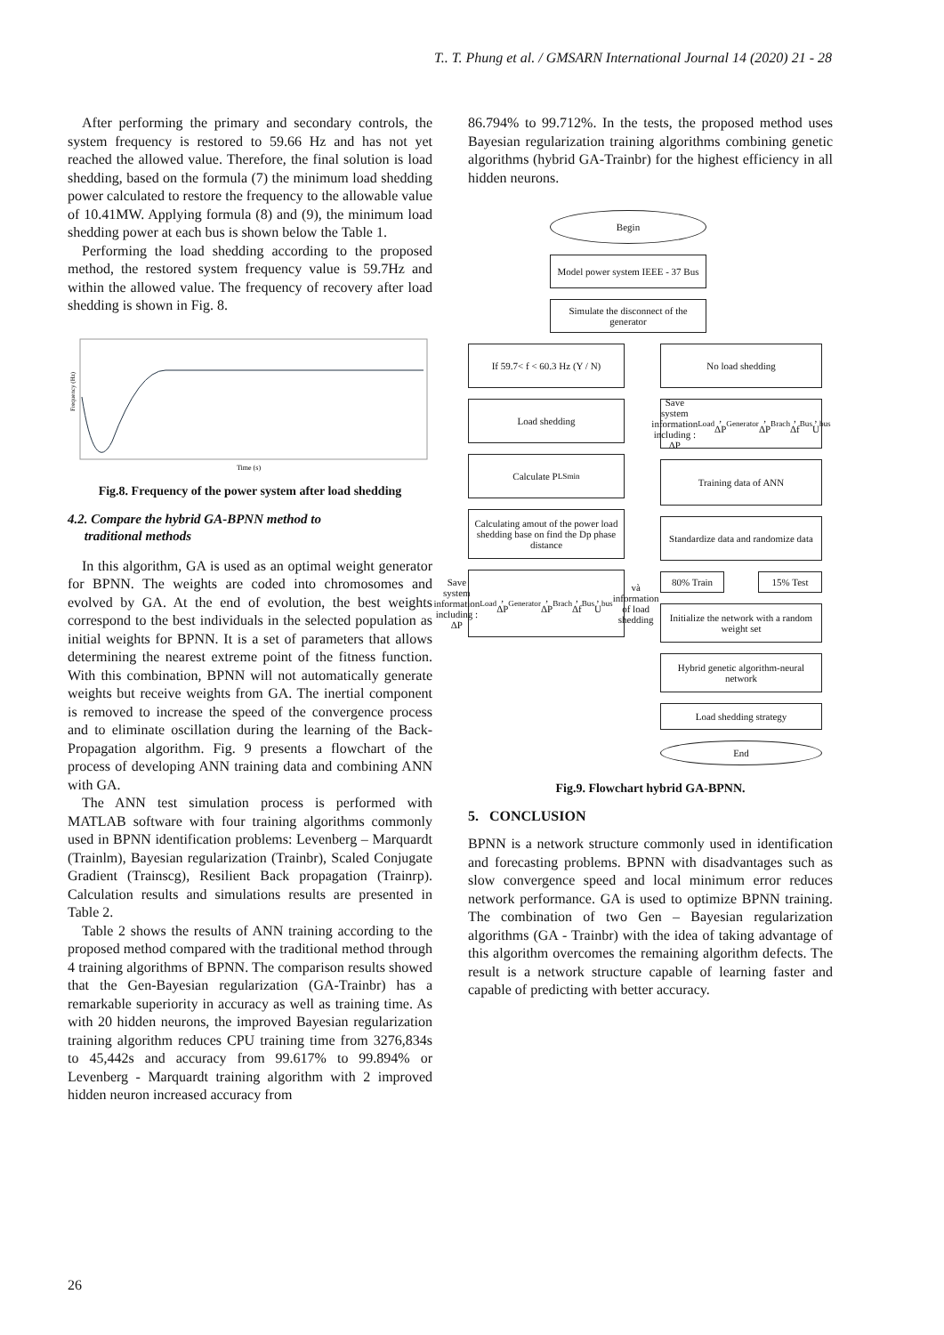T.. T. Phung et al. / GMSARN International Journal 14 (2020) 21 - 28
After performing the primary and secondary controls, the system frequency is restored to 59.66 Hz and has not yet reached the allowed value. Therefore, the final solution is load shedding, based on the formula (7) the minimum load shedding power calculated to restore the frequency to the allowable value of 10.41MW. Applying formula (8) and (9), the minimum load shedding power at each bus is shown below the Table 1.
Performing the load shedding according to the proposed method, the restored system frequency value is 59.7Hz and within the allowed value. The frequency of recovery after load shedding is shown in Fig. 8.
Frequency (Hz)
Time (s)
Fig.8. Frequency of the power system after load shedding
4.2. Compare the hybrid GA-BPNN method to
traditional methods
In this algorithm, GA is used as an optimal weight generator for BPNN. The weights are coded into chromosomes and evolved by GA. At the end of evolution, the best weights correspond to the best individuals in the selected population as initial weights for BPNN. It is a set of parameters that allows determining the nearest extreme point of the fitness function. With this combination, BPNN will not automatically generate weights but receive weights from GA. The inertial component is removed to increase the speed of the convergence process and to eliminate oscillation during the learning of the Back-Propagation algorithm. Fig. 9 presents a flowchart of the process of developing ANN training data and combining ANN with GA.
The ANN test simulation process is performed with MATLAB software with four training algorithms commonly used in BPNN identification problems: Levenberg – Marquardt (Trainlm), Bayesian regularization (Trainbr), Scaled Conjugate Gradient (Trainscg), Resilient Back propagation (Trainrp). Calculation results and simulations results are presented in Table 2.
Table 2 shows the results of ANN training according to the proposed method compared with the traditional method through 4 training algorithms of BPNN. The comparison results showed that the Gen-Bayesian regularization (GA-Trainbr) has a remarkable superiority in accuracy as well as training time. As with 20 hidden neurons, the improved Bayesian regularization training algorithm reduces CPU training time from 3276,834s to 45,442s and accuracy from 99.617% to 99.894% or Levenberg - Marquardt training algorithm with 2 improved hidden neuron increased accuracy from
86.794% to 99.712%. In the tests, the proposed method uses Bayesian regularization training algorithms combining genetic algorithms (hybrid GA-Trainbr) for the highest efficiency in all hidden neurons.
Begin
Model power system IEEE - 37 Bus
Simulate the disconnect of the generator
If 59.7< f < 60.3 Hz (Y / N)
Load shedding
Calculate P<sub>LSmin</sub>
Calculating amout of the power load shedding base on find the Dp phase distance
Save system information including : ΔP<sub>Load</sub>, ΔP<sub>Generator</sub>, ΔP<sub>Brach</sub>, Δf<sub>Bus</sub>, U<sub>bus</sub> và information of load shedding
No load shedding
Save system information including : ΔP<sub>Load</sub>, ΔP<sub>Generator</sub>, ΔP<sub>Brach</sub>, Δf<sub>Bus</sub>, U<sub>bus</sub>
Training data of ANN
Standardize data and randomize data
80% Train 15% Test
Initialize the network with a random weight set
Hybrid genetic algorithm-neural network
Load shedding strategy
End
Fig.9. Flowchart hybrid GA-BPNN.
5. CONCLUSION
BPNN is a network structure commonly used in identification and forecasting problems. BPNN with disadvantages such as slow convergence speed and local minimum error reduces network performance. GA is used to optimize BPNN training. The combination of two Gen – Bayesian regularization algorithms (GA - Trainbr) with the idea of taking advantage of this algorithm overcomes the remaining algorithm defects. The result is a network structure capable of learning faster and capable of predicting with better accuracy.
26